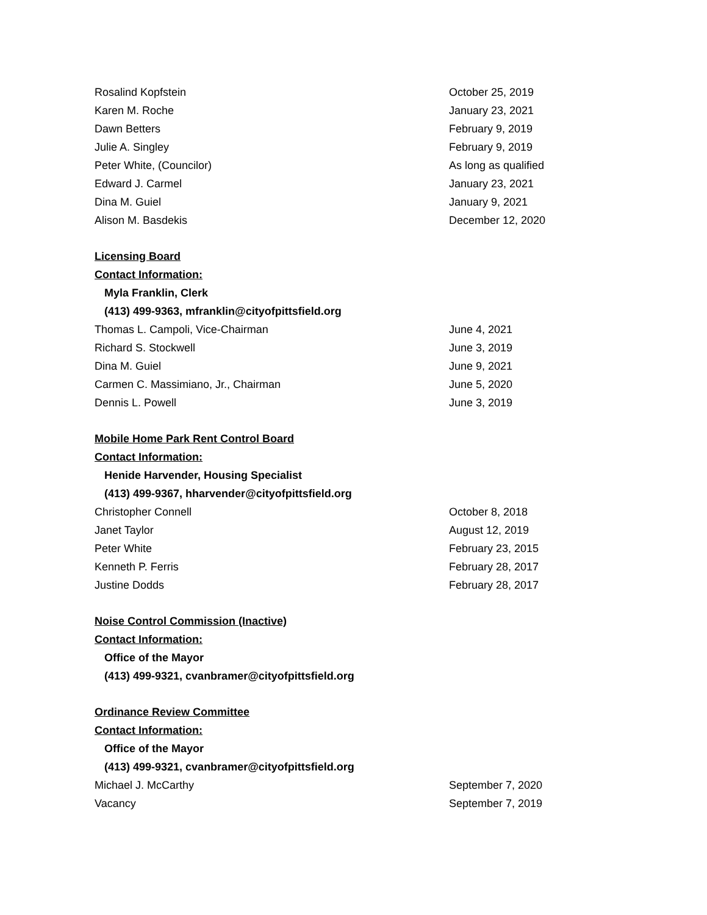Rosalind Kopfstein October 25, 2019
Karen M. Roche January 23, 2021
Dawn Betters February 9, 2019
Julie A. Singley February 9, 2019
Peter White, (Councilor) As long as qualified
Edward J. Carmel January 23, 2021
Dina M. Guiel January 9, 2021
Alison M. Basdekis December 12, 2020
Licensing Board
Contact Information:
Myla Franklin, Clerk
(413) 499-9363, mfranklin@cityofpittsfield.org
Thomas L. Campoli, Vice-Chairman June 4, 2021
Richard S. Stockwell June 3, 2019
Dina M. Guiel June 9, 2021
Carmen C. Massimiano, Jr., Chairman June 5, 2020
Dennis L. Powell June 3, 2019
Mobile Home Park Rent Control Board
Contact Information:
Henide Harvender, Housing Specialist
(413) 499-9367, hharvender@cityofpittsfield.org
Christopher Connell October 8, 2018
Janet Taylor August 12, 2019
Peter White February 23, 2015
Kenneth P. Ferris February 28, 2017
Justine Dodds February 28, 2017
Noise Control Commission (Inactive)
Contact Information:
Office of the Mayor
(413) 499-9321, cvanbramer@cityofpittsfield.org
Ordinance Review Committee
Contact Information:
Office of the Mayor
(413) 499-9321, cvanbramer@cityofpittsfield.org
Michael J. McCarthy September 7, 2020
Vacancy September 7, 2019